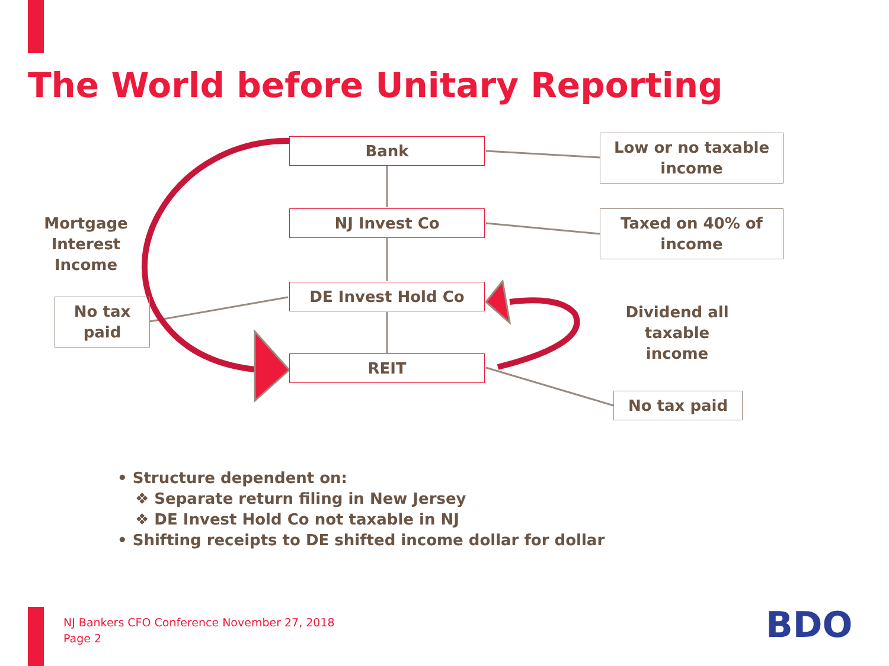The World before Unitary Reporting
Bank
Low or no taxable income
Mortgage Interest Income
NJ Invest Co
Taxed on 40% of income
DE Invest Hold Co
No tax paid
Dividend all taxable income
REIT
No tax paid
• Structure dependent on:
❖ Separate return filing in New Jersey
❖ DE Invest Hold Co not taxable in NJ
• Shifting receipts to DE shifted income dollar for dollar
NJ Bankers CFO Conference November 27, 2018
Page 2
BDO